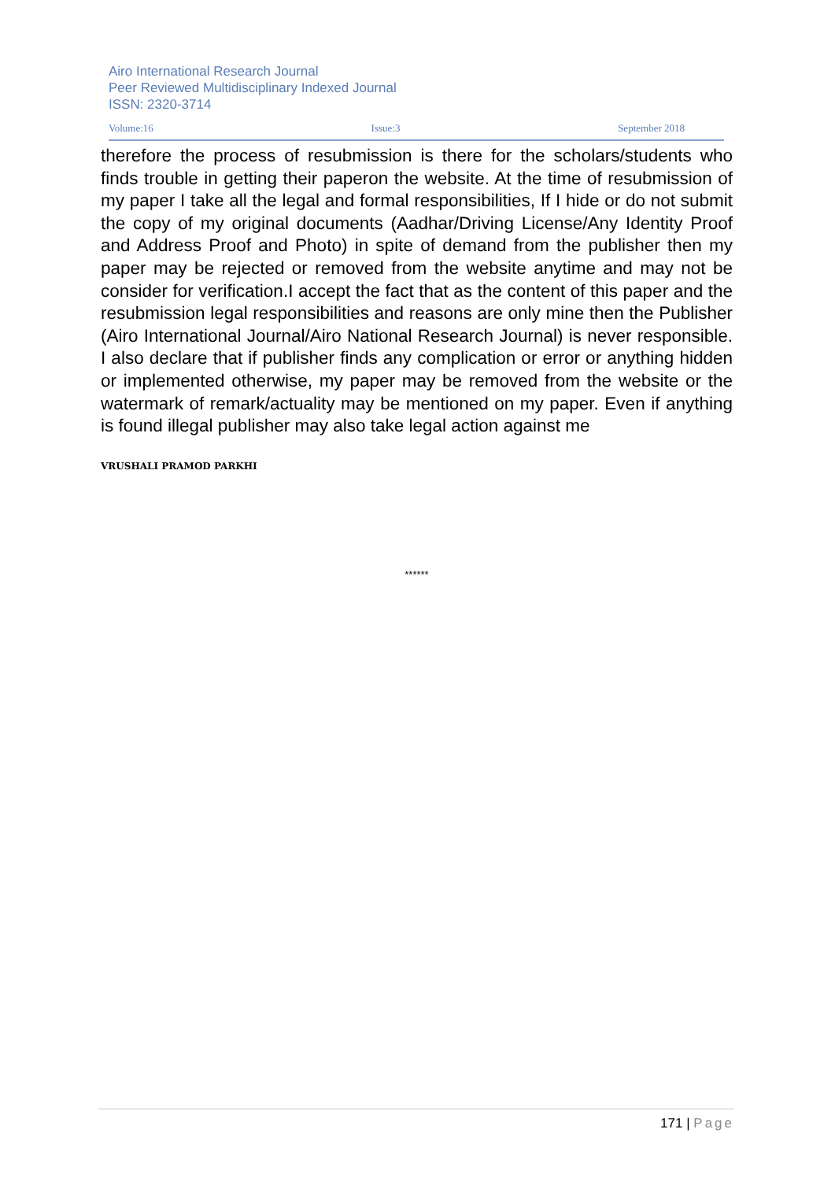Airo International Research Journal
Peer Reviewed Multidisciplinary Indexed Journal
ISSN: 2320-3714
Volume:16 Issue:3 September 2018
therefore the process of resubmission is there for the scholars/students who finds trouble in getting their paperon the website. At the time of resubmission of my paper I take all the legal and formal responsibilities, If I hide or do not submit the copy of my original documents (Aadhar/Driving License/Any Identity Proof and Address Proof and Photo) in spite of demand from the publisher then my paper may be rejected or removed from the website anytime and may not be consider for verification.I accept the fact that as the content of this paper and the resubmission legal responsibilities and reasons are only mine then the Publisher (Airo International Journal/Airo National Research Journal) is never responsible. I also declare that if publisher finds any complication or error or anything hidden or implemented otherwise, my paper may be removed from the website or the watermark of remark/actuality may be mentioned on my paper. Even if anything is found illegal publisher may also take legal action against me
VRUSHALI PRAMOD PARKHI
******
171 | Page